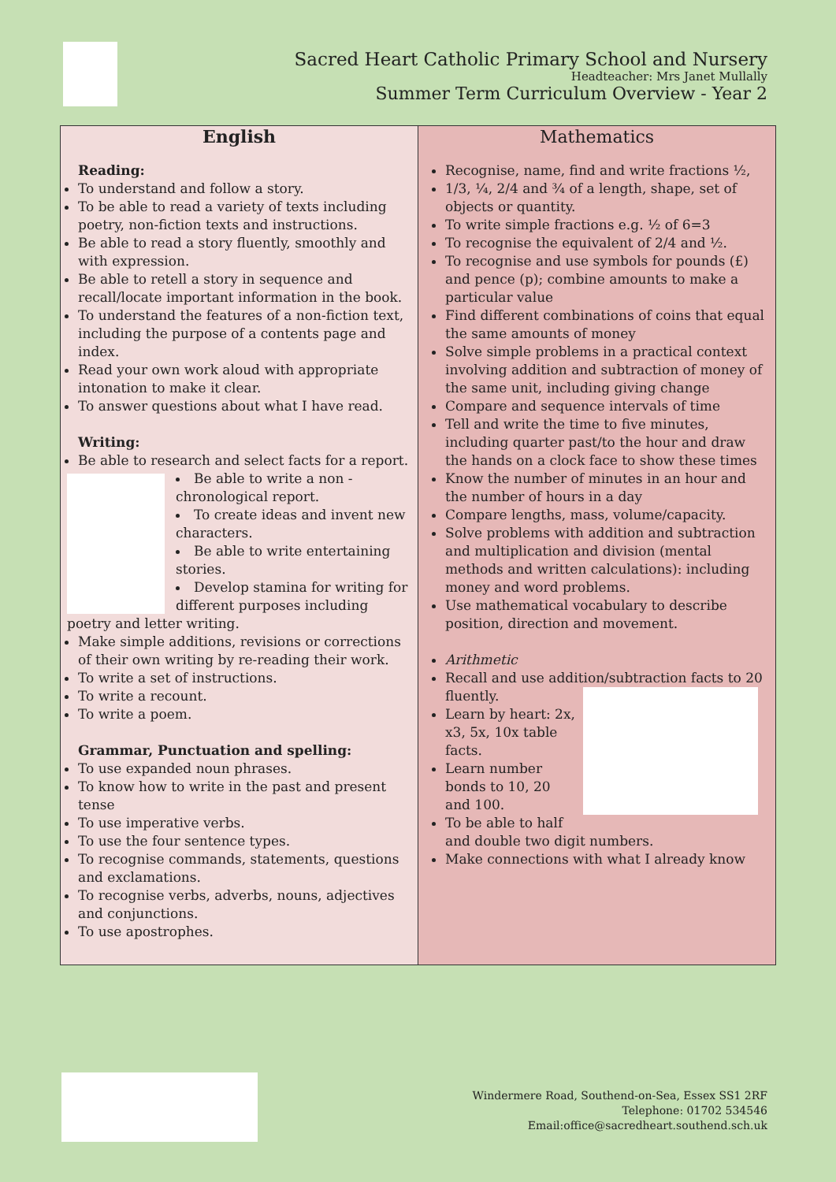Sacred Heart Catholic Primary School and Nursery
Headteacher: Mrs Janet Mullally
Summer Term Curriculum Overview - Year 2
| English Reading: To understand and follow a story. To be able to read a variety of texts including poetry, non-fiction texts and instructions. Be able to read a story fluently, smoothly and with expression. Be able to retell a story in sequence and recall/locate important information in the book. To understand the features of a non-fiction text, including the purpose of a contents page and index. Read your own work aloud with appropriate intonation to make it clear. To answer questions about what I have read. Writing: Be able to research and select facts for a report. Be able to write a non - chronological report. To create ideas and invent new characters. Be able to write entertaining stories. Develop stamina for writing for different purposes including poetry and letter writing. Make simple additions, revisions or corrections of their own writing by re-reading their work. To write a set of instructions. To write a recount. To write a poem. Grammar, Punctuation and spelling: To use expanded noun phrases. To know how to write in the past and present tense To use imperative verbs. To use the four sentence types. To recognise commands, statements, questions and exclamations. To recognise verbs, adverbs, nouns, adjectives and conjunctions. To use apostrophes. | Mathematics Recognise, name, find and write fractions ½, 1/3, ¼, 2/4 and ¾ of a length, shape, set of objects or quantity. To write simple fractions e.g. ½ of 6=3 To recognise the equivalent of 2/4 and ½. To recognise and use symbols for pounds (£) and pence (p); combine amounts to make a particular value Find different combinations of coins that equal the same amounts of money Solve simple problems in a practical context involving addition and subtraction of money of the same unit, including giving change Compare and sequence intervals of time Tell and write the time to five minutes, including quarter past/to the hour and draw the hands on a clock face to show these times Know the number of minutes in an hour and the number of hours in a day Compare lengths, mass, volume/capacity. Solve problems with addition and subtraction and multiplication and division (mental methods and written calculations): including money and word problems. Use mathematical vocabulary to describe position, direction and movement. Arithmetic Recall and use addition/subtraction facts to 20 fluently. Learn by heart: 2x, x3, 5x, 10x table facts. Learn number bonds to 10, 20 and 100. To be able to half and double two digit numbers. Make connections with what I already know |
Windermere Road, Southend-on-Sea, Essex SS1 2RF
Telephone: 01702 534546
Email:office@sacredheart.southend.sch.uk